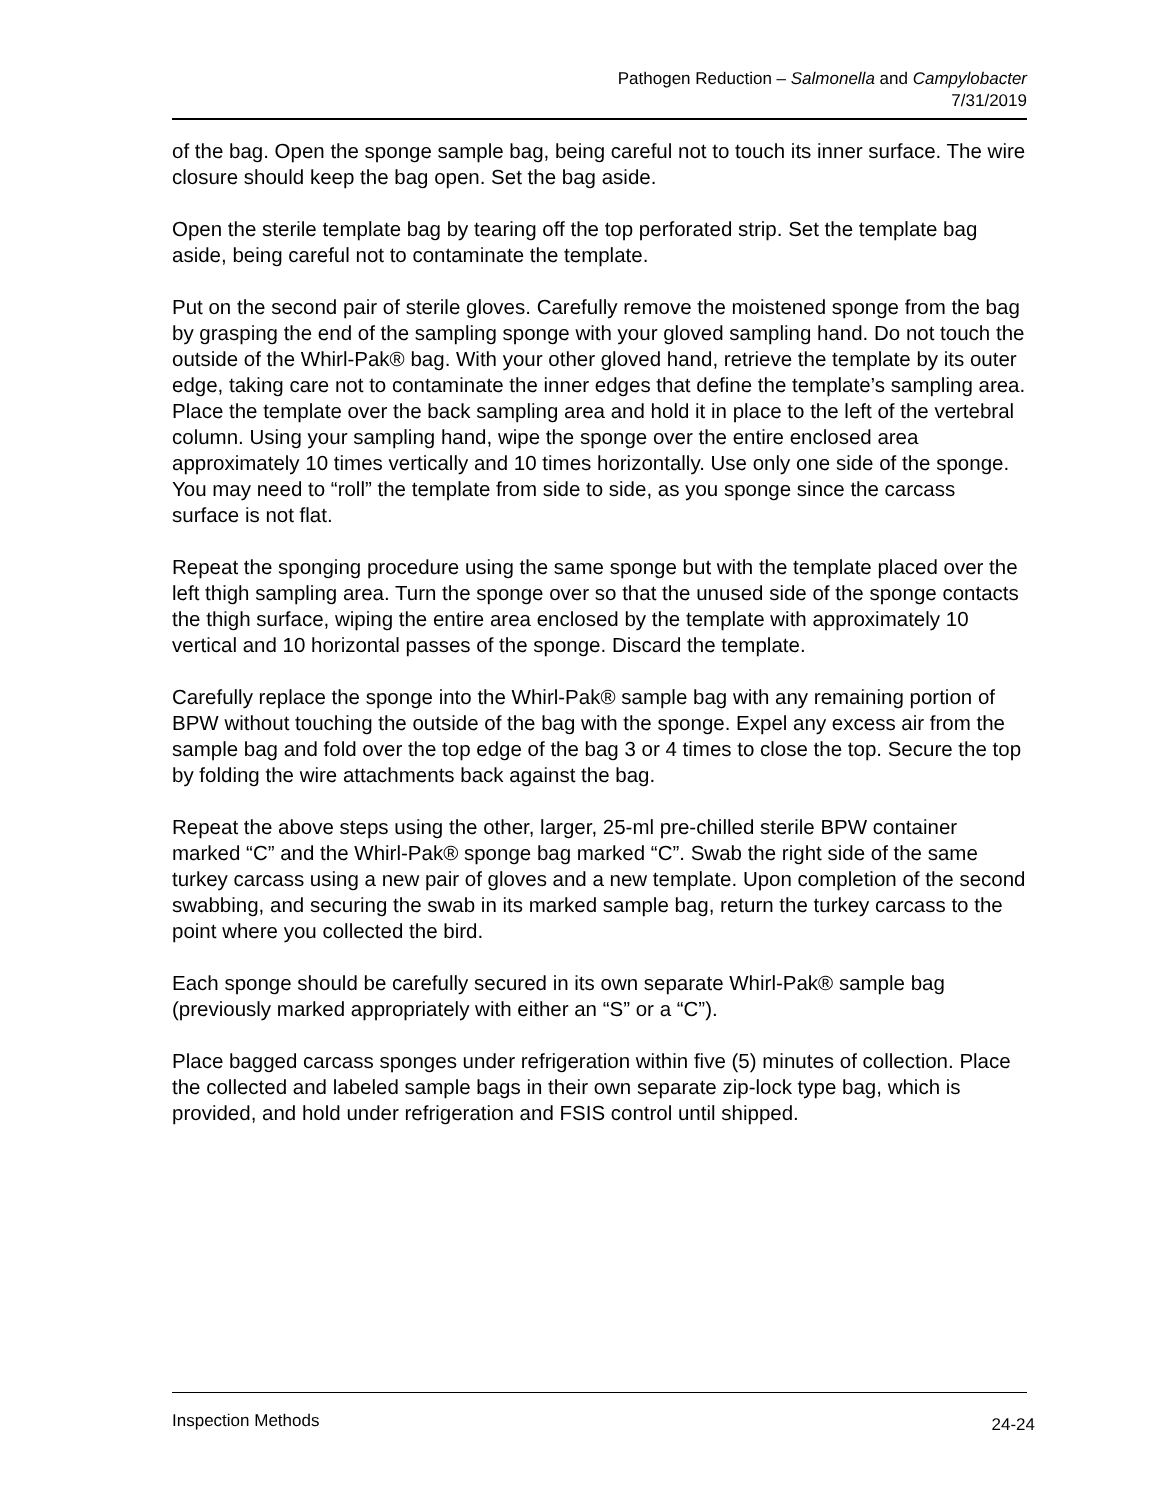Pathogen Reduction – Salmonella and Campylobacter
7/31/2019
of the bag. Open the sponge sample bag, being careful not to touch its inner surface. The wire closure should keep the bag open. Set the bag aside.
Open the sterile template bag by tearing off the top perforated strip. Set the template bag aside, being careful not to contaminate the template.
Put on the second pair of sterile gloves. Carefully remove the moistened sponge from the bag by grasping the end of the sampling sponge with your gloved sampling hand. Do not touch the outside of the Whirl-Pak® bag. With your other gloved hand, retrieve the template by its outer edge, taking care not to contaminate the inner edges that define the template’s sampling area. Place the template over the back sampling area and hold it in place to the left of the vertebral column. Using your sampling hand, wipe the sponge over the entire enclosed area approximately 10 times vertically and 10 times horizontally. Use only one side of the sponge. You may need to “roll” the template from side to side, as you sponge since the carcass surface is not flat.
Repeat the sponging procedure using the same sponge but with the template placed over the left thigh sampling area. Turn the sponge over so that the unused side of the sponge contacts the thigh surface, wiping the entire area enclosed by the template with approximately 10 vertical and 10 horizontal passes of the sponge. Discard the template.
Carefully replace the sponge into the Whirl-Pak® sample bag with any remaining portion of BPW without touching the outside of the bag with the sponge. Expel any excess air from the sample bag and fold over the top edge of the bag 3 or 4 times to close the top. Secure the top by folding the wire attachments back against the bag.
Repeat the above steps using the other, larger, 25-ml pre-chilled sterile BPW container marked “C” and the Whirl-Pak® sponge bag marked “C”. Swab the right side of the same turkey carcass using a new pair of gloves and a new template. Upon completion of the second swabbing, and securing the swab in its marked sample bag, return the turkey carcass to the point where you collected the bird.
Each sponge should be carefully secured in its own separate Whirl-Pak® sample bag (previously marked appropriately with either an “S” or a “C”).
Place bagged carcass sponges under refrigeration within five (5) minutes of collection. Place the collected and labeled sample bags in their own separate zip-lock type bag, which is provided, and hold under refrigeration and FSIS control until shipped.
Inspection Methods 24-24